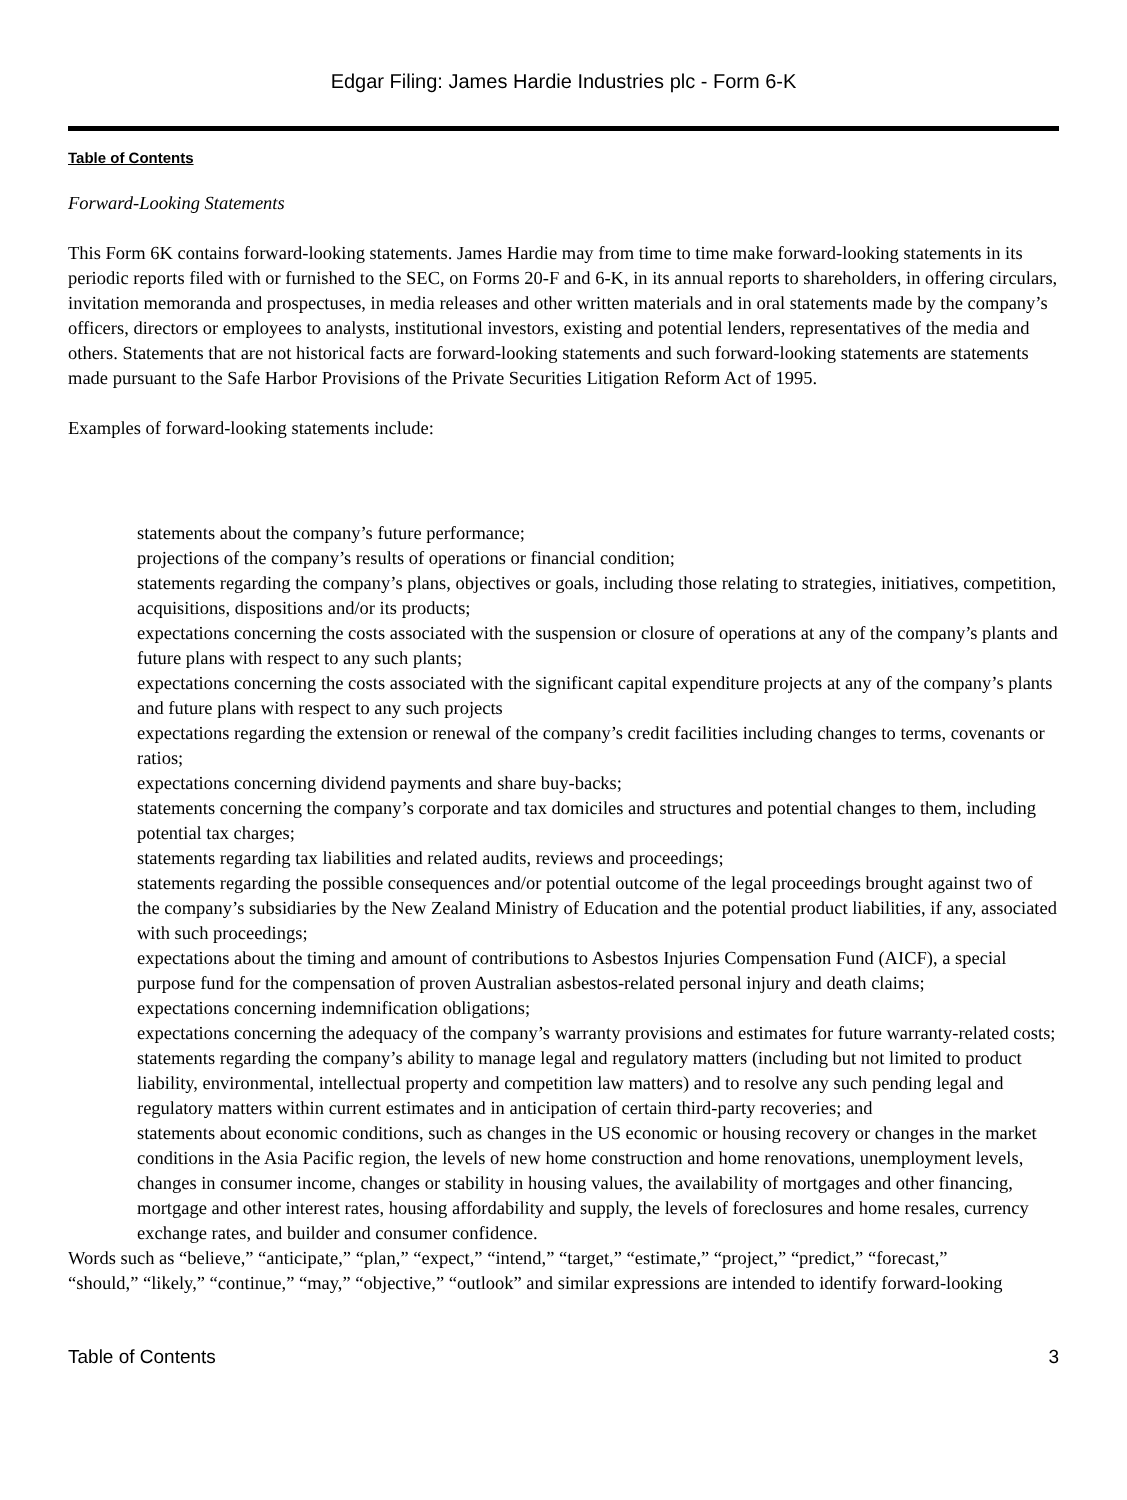Edgar Filing: James Hardie Industries plc - Form 6-K
Table of Contents
Forward-Looking Statements
This Form 6K contains forward-looking statements. James Hardie may from time to time make forward-looking statements in its periodic reports filed with or furnished to the SEC, on Forms 20-F and 6-K, in its annual reports to shareholders, in offering circulars, invitation memoranda and prospectuses, in media releases and other written materials and in oral statements made by the company’s officers, directors or employees to analysts, institutional investors, existing and potential lenders, representatives of the media and others. Statements that are not historical facts are forward-looking statements and such forward-looking statements are statements made pursuant to the Safe Harbor Provisions of the Private Securities Litigation Reform Act of 1995.
Examples of forward-looking statements include:
statements about the company’s future performance;
projections of the company’s results of operations or financial condition;
statements regarding the company’s plans, objectives or goals, including those relating to strategies, initiatives, competition, acquisitions, dispositions and/or its products;
expectations concerning the costs associated with the suspension or closure of operations at any of the company’s plants and future plans with respect to any such plants;
expectations concerning the costs associated with the significant capital expenditure projects at any of the company’s plants and future plans with respect to any such projects
expectations regarding the extension or renewal of the company’s credit facilities including changes to terms, covenants or ratios;
expectations concerning dividend payments and share buy-backs;
statements concerning the company’s corporate and tax domiciles and structures and potential changes to them, including potential tax charges;
statements regarding tax liabilities and related audits, reviews and proceedings;
statements regarding the possible consequences and/or potential outcome of the legal proceedings brought against two of the company’s subsidiaries by the New Zealand Ministry of Education and the potential product liabilities, if any, associated with such proceedings;
expectations about the timing and amount of contributions to Asbestos Injuries Compensation Fund (AICF), a special purpose fund for the compensation of proven Australian asbestos-related personal injury and death claims;
expectations concerning indemnification obligations;
expectations concerning the adequacy of the company’s warranty provisions and estimates for future warranty-related costs;
statements regarding the company’s ability to manage legal and regulatory matters (including but not limited to product liability, environmental, intellectual property and competition law matters) and to resolve any such pending legal and regulatory matters within current estimates and in anticipation of certain third-party recoveries; and
statements about economic conditions, such as changes in the US economic or housing recovery or changes in the market conditions in the Asia Pacific region, the levels of new home construction and home renovations, unemployment levels, changes in consumer income, changes or stability in housing values, the availability of mortgages and other financing, mortgage and other interest rates, housing affordability and supply, the levels of foreclosures and home resales, currency exchange rates, and builder and consumer confidence.
Words such as “believe,” “anticipate,” “plan,” “expect,” “intend,” “target,” “estimate,” “project,” “predict,” “forecast,”
“should,” “likely,” “continue,” “may,” “objective,” “outlook” and similar expressions are intended to identify forward-looking
Table of Contents 3